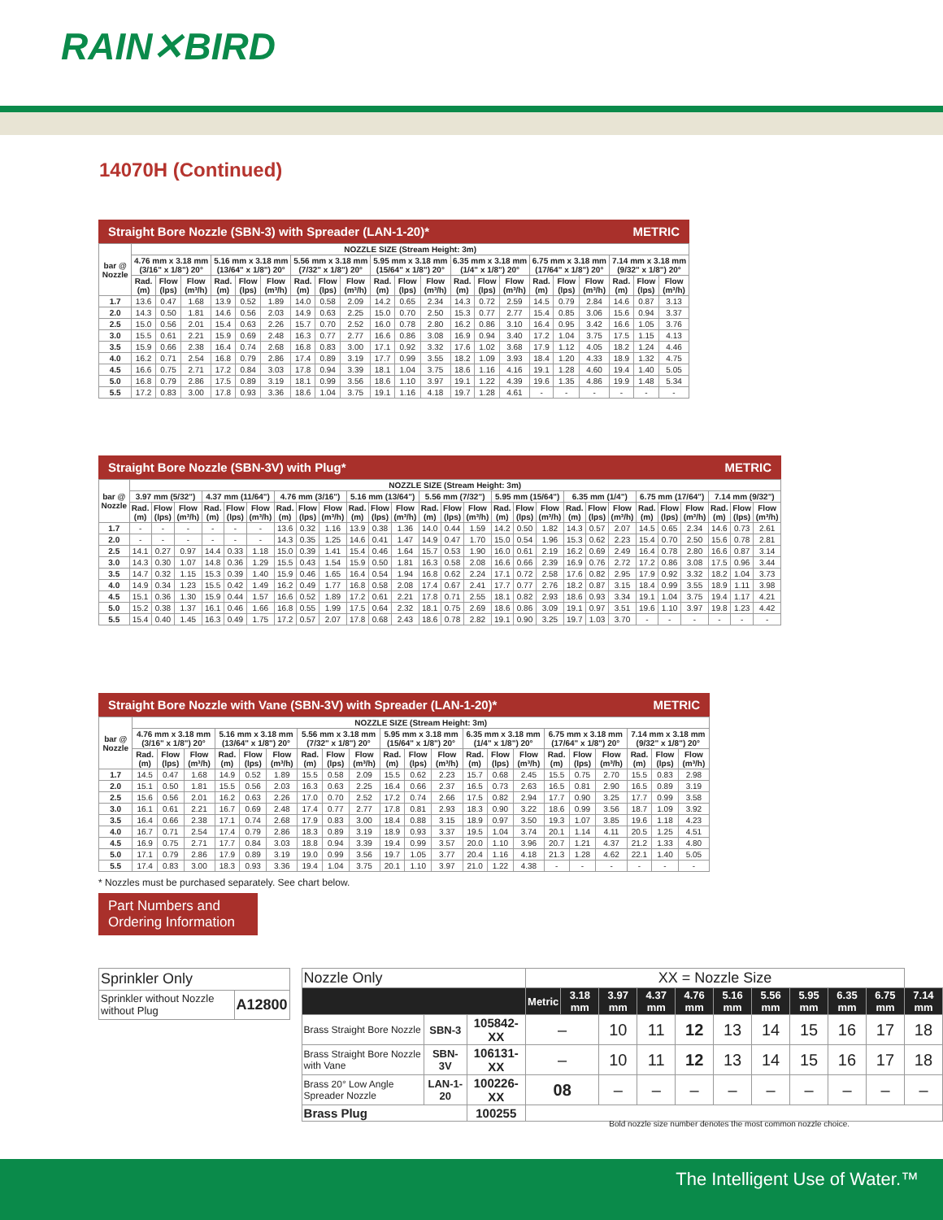RAIN✕BIRD
14070H (Continued)
Straight Bore Nozzle (SBN-3) with Spreader (LAN-1-20)* METRIC
| bar @ Nozzle | NOZZLE SIZE (Stream Height: 3m) | | | | | | | | | | | | | | | | | | | | |
| --- | --- | --- | --- | --- | --- | --- | --- | --- | --- | --- | --- | --- | --- | --- | --- | --- | --- | --- | --- | --- | --- |
| | 4.76 mm x 3.18 mm (3/16" x 1/8") 20° | | | 5.16 mm x 3.18 mm (13/64" x 1/8") 20° | | | 5.56 mm x 3.18 mm (7/32" x 1/8") 20° | | | 5.95 mm x 3.18 mm (15/64" x 1/8") 20° | | | 6.35 mm x 3.18 mm (1/4" x 1/8") 20° | | | 6.75 mm x 3.18 mm (17/64" x 1/8") 20° | | | 7.14 mm x 3.18 mm (9/32" x 1/8") 20° | | |
| | Rad. (m) | Flow (lps) | Flow (m³/h) | Rad. (m) | Flow (lps) | Flow (m³/h) | Rad. (m) | Flow (lps) | Flow (m³/h) | Rad. (m) | Flow (lps) | Flow (m³/h) | Rad. (m) | Flow (lps) | Flow (m³/h) | Rad. (m) | Flow (lps) | Flow (m³/h) | Rad. (m) | Flow (lps) | Flow (m³/h) |
| 1.7 | 13.6 | 0.47 | 1.68 | 13.9 | 0.52 | 1.89 | 14.0 | 0.58 | 2.09 | 14.2 | 0.65 | 2.34 | 14.3 | 0.72 | 2.59 | 14.5 | 0.79 | 2.84 | 14.6 | 0.87 | 3.13 |
| 2.0 | 14.3 | 0.50 | 1.81 | 14.6 | 0.56 | 2.03 | 14.9 | 0.63 | 2.25 | 15.0 | 0.70 | 2.50 | 15.3 | 0.77 | 2.77 | 15.4 | 0.85 | 3.06 | 15.6 | 0.94 | 3.37 |
| 2.5 | 15.0 | 0.56 | 2.01 | 15.4 | 0.63 | 2.26 | 15.7 | 0.70 | 2.52 | 16.0 | 0.78 | 2.80 | 16.2 | 0.86 | 3.10 | 16.4 | 0.95 | 3.42 | 16.6 | 1.05 | 3.76 |
| 3.0 | 15.5 | 0.61 | 2.21 | 15.9 | 0.69 | 2.48 | 16.3 | 0.77 | 2.77 | 16.6 | 0.86 | 3.08 | 16.9 | 0.94 | 3.40 | 17.2 | 1.04 | 3.75 | 17.5 | 1.15 | 4.13 |
| 3.5 | 15.9 | 0.66 | 2.38 | 16.4 | 0.74 | 2.68 | 16.8 | 0.83 | 3.00 | 17.1 | 0.92 | 3.32 | 17.6 | 1.02 | 3.68 | 17.9 | 1.12 | 4.05 | 18.2 | 1.24 | 4.46 |
| 4.0 | 16.2 | 0.71 | 2.54 | 16.8 | 0.79 | 2.86 | 17.4 | 0.89 | 3.19 | 17.7 | 0.99 | 3.55 | 18.2 | 1.09 | 3.93 | 18.4 | 1.20 | 4.33 | 18.9 | 1.32 | 4.75 |
| 4.5 | 16.6 | 0.75 | 2.71 | 17.2 | 0.84 | 3.03 | 17.8 | 0.94 | 3.39 | 18.1 | 1.04 | 3.75 | 18.6 | 1.16 | 4.16 | 19.1 | 1.28 | 4.60 | 19.4 | 1.40 | 5.05 |
| 5.0 | 16.8 | 0.79 | 2.86 | 17.5 | 0.89 | 3.19 | 18.1 | 0.99 | 3.56 | 18.6 | 1.10 | 3.97 | 19.1 | 1.22 | 4.39 | 19.6 | 1.35 | 4.86 | 19.9 | 1.48 | 5.34 |
| 5.5 | 17.2 | 0.83 | 3.00 | 17.8 | 0.93 | 3.36 | 18.6 | 1.04 | 3.75 | 19.1 | 1.16 | 4.18 | 19.7 | 1.28 | 4.61 | - | - | - | - | - | - |
Straight Bore Nozzle (SBN-3V) with Plug* METRIC
| bar @ Nozzle | NOZZLE SIZE (Stream Height: 3m) | | | | | | | | | | | | | | | | | | | | | | | | | | |
| --- | --- | --- | --- | --- | --- | --- | --- | --- | --- | --- | --- | --- | --- | --- | --- | --- | --- | --- | --- | --- | --- | --- | --- | --- | --- | --- | --- |
| | 3.97 mm (5/32") | | | 4.37 mm (11/64") | | | 4.76 mm (3/16") | | | 5.16 mm (13/64") | | | 5.56 mm (7/32") | | | 5.95 mm (15/64") | | | 6.35 mm (1/4") | | | 6.75 mm (17/64") | | | 7.14 mm (9/32") | | |
| | Rad. (m) | Flow (lps) | Flow (m³/h) | Rad. (m) | Flow (lps) | Flow (m³/h) | Rad. (m) | Flow (lps) | Flow (m³/h) | Rad. (m) | Flow (lps) | Flow (m³/h) | Rad. (m) | Flow (lps) | Flow (m³/h) | Rad. (m) | Flow (lps) | Flow (m³/h) | Rad. (m) | Flow (lps) | Flow (m³/h) | Rad. (m) | Flow (lps) | Flow (m³/h) | Rad. (m) | Flow (lps) | Flow (m³/h) |
| 1.7 | - | - | - | - | - | - | 13.6 | 0.32 | 1.16 | 13.9 | 0.38 | 1.36 | 14.0 | 0.44 | 1.59 | 14.2 | 0.50 | 1.82 | 14.3 | 0.57 | 2.07 | 14.5 | 0.65 | 2.34 | 14.6 | 0.73 | 2.61 |
| 2.0 | - | - | - | - | - | - | 14.3 | 0.35 | 1.25 | 14.6 | 0.41 | 1.47 | 14.9 | 0.47 | 1.70 | 15.0 | 0.54 | 1.96 | 15.3 | 0.62 | 2.23 | 15.4 | 0.70 | 2.50 | 15.6 | 0.78 | 2.81 |
| 2.5 | 14.1 | 0.27 | 0.97 | 14.4 | 0.33 | 1.18 | 15.0 | 0.39 | 1.41 | 15.4 | 0.46 | 1.64 | 15.7 | 0.53 | 1.90 | 16.0 | 0.61 | 2.19 | 16.2 | 0.69 | 2.49 | 16.4 | 0.78 | 2.80 | 16.6 | 0.87 | 3.14 |
| 3.0 | 14.3 | 0.30 | 1.07 | 14.8 | 0.36 | 1.29 | 15.5 | 0.43 | 1.54 | 15.9 | 0.50 | 1.81 | 16.3 | 0.58 | 2.08 | 16.6 | 0.66 | 2.39 | 16.9 | 0.76 | 2.72 | 17.2 | 0.86 | 3.08 | 17.5 | 0.96 | 3.44 |
| 3.5 | 14.7 | 0.32 | 1.15 | 15.3 | 0.39 | 1.40 | 15.9 | 0.46 | 1.65 | 16.4 | 0.54 | 1.94 | 16.8 | 0.62 | 2.24 | 17.1 | 0.72 | 2.58 | 17.6 | 0.82 | 2.95 | 17.9 | 0.92 | 3.32 | 18.2 | 1.04 | 3.73 |
| 4.0 | 14.9 | 0.34 | 1.23 | 15.5 | 0.42 | 1.49 | 16.2 | 0.49 | 1.77 | 16.8 | 0.58 | 2.08 | 17.4 | 0.67 | 2.41 | 17.7 | 0.77 | 2.76 | 18.2 | 0.87 | 3.15 | 18.4 | 0.99 | 3.55 | 18.9 | 1.11 | 3.98 |
| 4.5 | 15.1 | 0.36 | 1.30 | 15.9 | 0.44 | 1.57 | 16.6 | 0.52 | 1.89 | 17.2 | 0.61 | 2.21 | 17.8 | 0.71 | 2.55 | 18.1 | 0.82 | 2.93 | 18.6 | 0.93 | 3.34 | 19.1 | 1.04 | 3.75 | 19.4 | 1.17 | 4.21 |
| 5.0 | 15.2 | 0.38 | 1.37 | 16.1 | 0.46 | 1.66 | 16.8 | 0.55 | 1.99 | 17.5 | 0.64 | 2.32 | 18.1 | 0.75 | 2.69 | 18.6 | 0.86 | 3.09 | 19.1 | 0.97 | 3.51 | 19.6 | 1.10 | 3.97 | 19.8 | 1.23 | 4.42 |
| 5.5 | 15.4 | 0.40 | 1.45 | 16.3 | 0.49 | 1.75 | 17.2 | 0.57 | 2.07 | 17.8 | 0.68 | 2.43 | 18.6 | 0.78 | 2.82 | 19.1 | 0.90 | 3.25 | 19.7 | 1.03 | 3.70 | - | - | - | - | - | - |
Straight Bore Nozzle with Vane (SBN-3V) with Spreader (LAN-1-20)* METRIC
| bar @ Nozzle | NOZZLE SIZE (Stream Height: 3m) | | | | | | | | | | | | | | | | | | | | |
| --- | --- | --- | --- | --- | --- | --- | --- | --- | --- | --- | --- | --- | --- | --- | --- | --- | --- | --- | --- | --- | --- |
| | 4.76 mm x 3.18 mm (3/16" x 1/8") 20° | | | 5.16 mm x 3.18 mm (13/64" x 1/8") 20° | | | 5.56 mm x 3.18 mm (7/32" x 1/8") 20° | | | 5.95 mm x 3.18 mm (15/64" x 1/8") 20° | | | 6.35 mm x 3.18 mm (1/4" x 1/8") 20° | | | 6.75 mm x 3.18 mm (17/64" x 1/8") 20° | | | 7.14 mm x 3.18 mm (9/32" x 1/8") 20° | | |
| | Rad. (m) | Flow (lps) | Flow (m³/h) | Rad. (m) | Flow (lps) | Flow (m³/h) | Rad. (m) | Flow (lps) | Flow (m³/h) | Rad. (m) | Flow (lps) | Flow (m³/h) | Rad. (m) | Flow (lps) | Flow (m³/h) | Rad. (m) | Flow (lps) | Flow (m³/h) | Rad. (m) | Flow (lps) | Flow (m³/h) |
| 1.7 | 14.5 | 0.47 | 1.68 | 14.9 | 0.52 | 1.89 | 15.5 | 0.58 | 2.09 | 15.5 | 0.62 | 2.23 | 15.7 | 0.68 | 2.45 | 15.5 | 0.75 | 2.70 | 15.5 | 0.83 | 2.98 |
| 2.0 | 15.1 | 0.50 | 1.81 | 15.5 | 0.56 | 2.03 | 16.3 | 0.63 | 2.25 | 16.4 | 0.66 | 2.37 | 16.5 | 0.73 | 2.63 | 16.5 | 0.81 | 2.90 | 16.5 | 0.89 | 3.19 |
| 2.5 | 15.6 | 0.56 | 2.01 | 16.2 | 0.63 | 2.26 | 17.0 | 0.70 | 2.52 | 17.2 | 0.74 | 2.66 | 17.5 | 0.82 | 2.94 | 17.7 | 0.90 | 3.25 | 17.7 | 0.99 | 3.58 |
| 3.0 | 16.1 | 0.61 | 2.21 | 16.7 | 0.69 | 2.48 | 17.4 | 0.77 | 2.77 | 17.8 | 0.81 | 2.93 | 18.3 | 0.90 | 3.22 | 18.6 | 0.99 | 3.56 | 18.7 | 1.09 | 3.92 |
| 3.5 | 16.4 | 0.66 | 2.38 | 17.1 | 0.74 | 2.68 | 17.9 | 0.83 | 3.00 | 18.4 | 0.88 | 3.15 | 18.9 | 0.97 | 3.50 | 19.3 | 1.07 | 3.85 | 19.6 | 1.18 | 4.23 |
| 4.0 | 16.7 | 0.71 | 2.54 | 17.4 | 0.79 | 2.86 | 18.3 | 0.89 | 3.19 | 18.9 | 0.93 | 3.37 | 19.5 | 1.04 | 3.74 | 20.1 | 1.14 | 4.11 | 20.5 | 1.25 | 4.51 |
| 4.5 | 16.9 | 0.75 | 2.71 | 17.7 | 0.84 | 3.03 | 18.8 | 0.94 | 3.39 | 19.4 | 0.99 | 3.57 | 20.0 | 1.10 | 3.96 | 20.7 | 1.21 | 4.37 | 21.2 | 1.33 | 4.80 |
| 5.0 | 17.1 | 0.79 | 2.86 | 17.9 | 0.89 | 3.19 | 19.0 | 0.99 | 3.56 | 19.7 | 1.05 | 3.77 | 20.4 | 1.16 | 4.18 | 21.3 | 1.28 | 4.62 | 22.1 | 1.40 | 5.05 |
| 5.5 | 17.4 | 0.83 | 3.00 | 18.3 | 0.93 | 3.36 | 19.4 | 1.04 | 3.75 | 20.1 | 1.10 | 3.97 | 21.0 | 1.22 | 4.38 | - | - | - | - | - | - |
* Nozzles must be purchased separately. See chart below.
Part Numbers and Ordering Information
| Sprinkler Only | |
| Sprinkler without Nozzle without Plug | A12800 |
| Nozzle Only | | | XX = Nozzle Size | | | | | | | | | | |
| | | | Metric | 3.18 mm | 3.97 mm | 4.37 mm | 4.76 mm | 5.16 mm | 5.56 mm | 5.95 mm | 6.35 mm | 6.75 mm | 7.14 mm |
| Brass Straight Bore Nozzle | SBN-3 | 105842-XX | – | | 10 | 11 | 12 | 13 | 14 | 15 | 16 | 17 | 18 |
| Brass Straight Bore Nozzle with Vane | SBN-3V | 106131-XX | – | | 10 | 11 | 12 | 13 | 14 | 15 | 16 | 17 | 18 |
| Brass 20° Low Angle Spreader Nozzle | LAN-1-20 | 100226-XX | 08 | | – | – | – | – | – | – | – | – | – |
| Brass Plug | | 100255 | | | | | | | | | | | |
Bold nozzle size number denotes the most common nozzle choice.
The Intelligent Use of Water.™